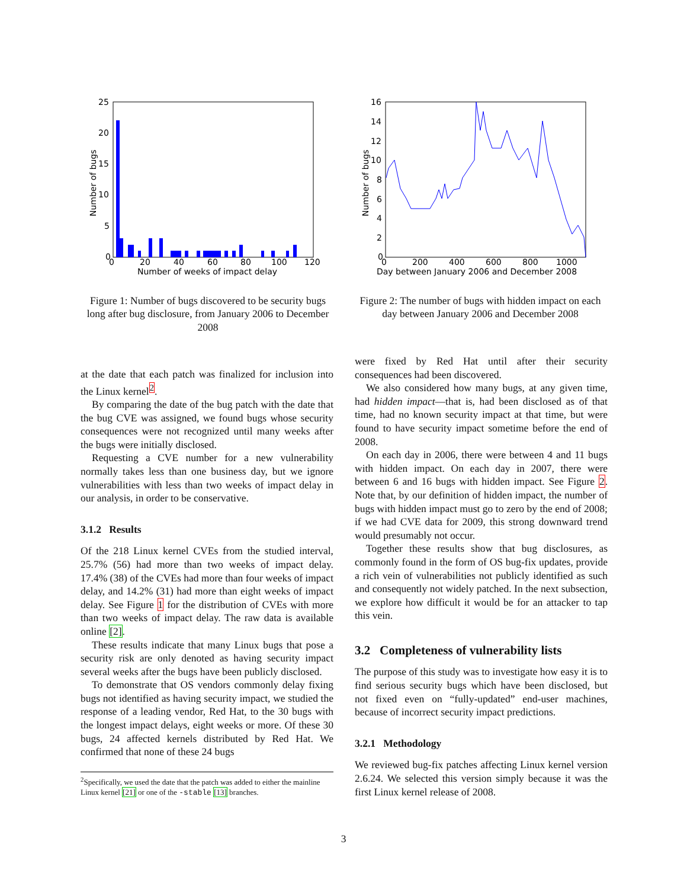25
20
15
10
5
0
0
20
40
60
80
100
120
Number of weeks of impact delay
Number of bugs
Figure 1: Number of bugs discovered to be security bugs long after bug disclosure, from January 2006 to December 2008
16
14
12
10
8
6
4
2
0
0
200
400
600
800
1000
Day between January 2006 and December 2008
Number of bugs
Figure 2: The number of bugs with hidden impact on each day between January 2006 and December 2008
at the date that each patch was finalized for inclusion into the Linux kernel<sup>2</sup>.
By comparing the date of the bug patch with the date that the bug CVE was assigned, we found bugs whose security consequences were not recognized until many weeks after the bugs were initially disclosed.
Requesting a CVE number for a new vulnerability normally takes less than one business day, but we ignore vulnerabilities with less than two weeks of impact delay in our analysis, in order to be conservative.
3.1.2 Results
Of the 218 Linux kernel CVEs from the studied interval, 25.7% (56) had more than two weeks of impact delay. 17.4% (38) of the CVEs had more than four weeks of impact delay, and 14.2% (31) had more than eight weeks of impact delay. See Figure 1 for the distribution of CVEs with more than two weeks of impact delay. The raw data is available online [2].
These results indicate that many Linux bugs that pose a security risk are only denoted as having security impact several weeks after the bugs have been publicly disclosed.
To demonstrate that OS vendors commonly delay fixing bugs not identified as having security impact, we studied the response of a leading vendor, Red Hat, to the 30 bugs with the longest impact delays, eight weeks or more. Of these 30 bugs, 24 affected kernels distributed by Red Hat. We confirmed that none of these 24 bugs
<sup>2</sup> Specifically, we used the date that the patch was added to either the mainline Linux kernel [21] or one of the -stable [13] branches.
were fixed by Red Hat until after their security consequences had been discovered.
We also considered how many bugs, at any given time, had hidden impact—that is, had been disclosed as of that time, had no known security impact at that time, but were found to have security impact sometime before the end of 2008.
On each day in 2006, there were between 4 and 11 bugs with hidden impact. On each day in 2007, there were between 6 and 16 bugs with hidden impact. See Figure 2. Note that, by our definition of hidden impact, the number of bugs with hidden impact must go to zero by the end of 2008; if we had CVE data for 2009, this strong downward trend would presumably not occur.
Together these results show that bug disclosures, as commonly found in the form of OS bug-fix updates, provide a rich vein of vulnerabilities not publicly identified as such and consequently not widely patched. In the next subsection, we explore how difficult it would be for an attacker to tap this vein.
3.2 Completeness of vulnerability lists
The purpose of this study was to investigate how easy it is to find serious security bugs which have been disclosed, but not fixed even on “fully-updated” end-user machines, because of incorrect security impact predictions.
3.2.1 Methodology
We reviewed bug-fix patches affecting Linux kernel version 2.6.24. We selected this version simply because it was the first Linux kernel release of 2008.
3